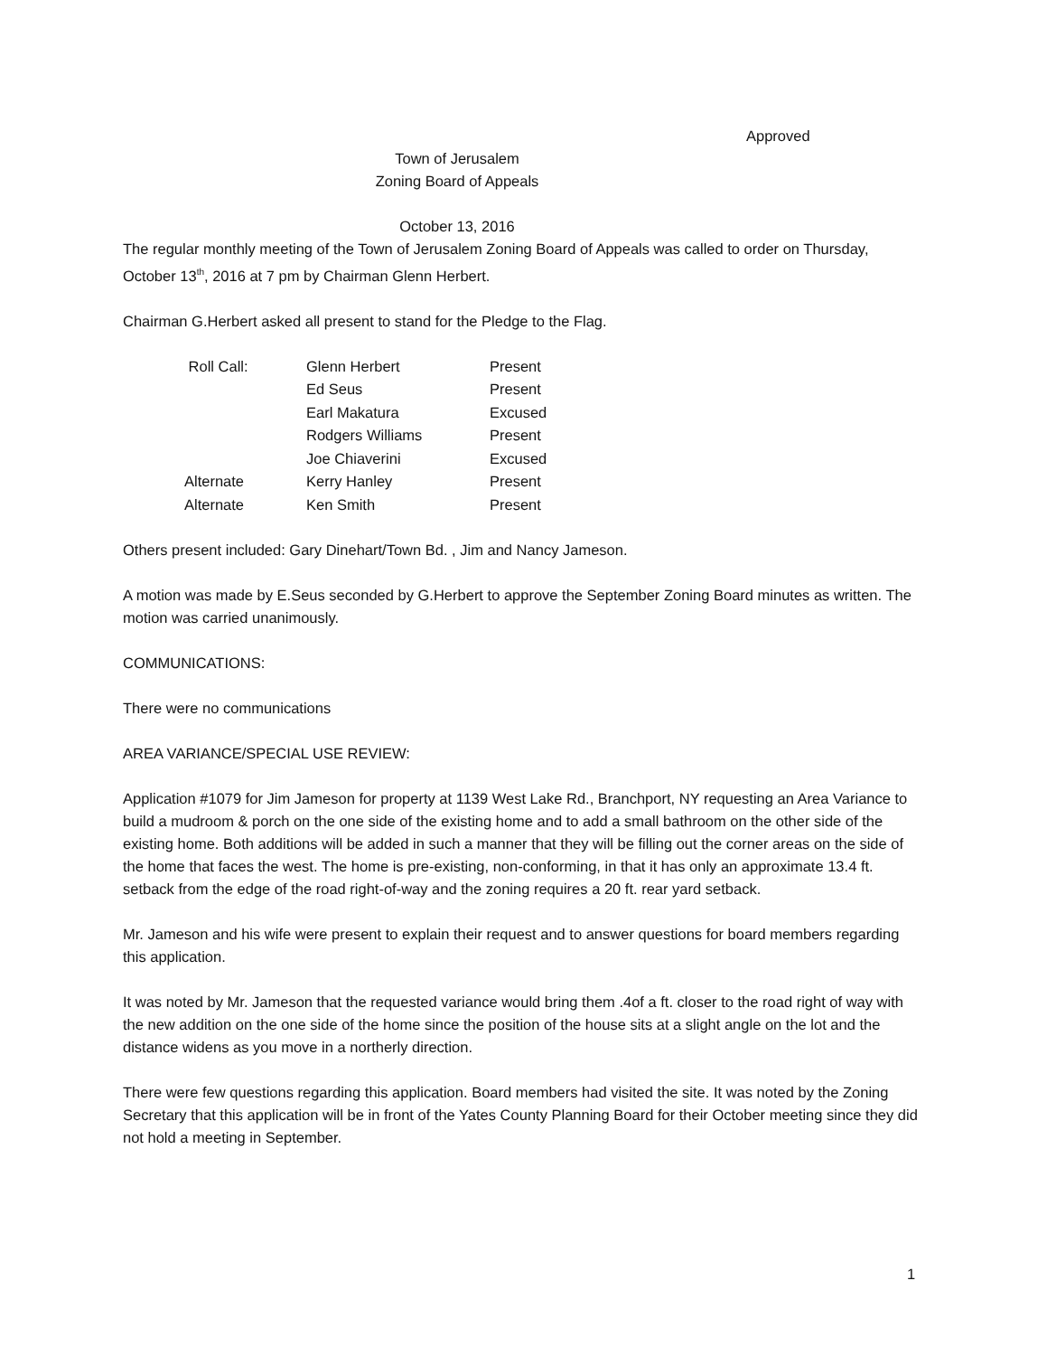Approved
Town of Jerusalem
Zoning Board of Appeals
October 13, 2016
The regular monthly meeting of the Town of Jerusalem Zoning Board of Appeals was called to order on Thursday, October 13<sup>th</sup>, 2016 at 7 pm by Chairman Glenn Herbert.
Chairman G.Herbert asked all present to stand for the Pledge to the Flag.
| | Roll Call: | Glenn Herbert | Present |
| | | Ed Seus | Present |
| | | Earl Makatura | Excused |
| | | Rodgers Williams | Present |
| | | Joe Chiaverini | Excused |
| | Alternate | Kerry Hanley | Present |
| | Alternate | Ken Smith | Present |
Others present included: Gary Dinehart/Town Bd. , Jim and Nancy Jameson.
A motion was made by E.Seus seconded by G.Herbert to approve the September Zoning Board minutes as written. The motion was carried unanimously.
COMMUNICATIONS:
There were no communications
AREA VARIANCE/SPECIAL USE REVIEW:
Application #1079 for Jim Jameson for property at 1139 West Lake Rd., Branchport, NY requesting an Area Variance to build a mudroom & porch on the one side of the existing home and to add a small bathroom on the other side of the existing home. Both additions will be added in such a manner that they will be filling out the corner areas on the side of the home that faces the west. The home is pre-existing, non-conforming, in that it has only an approximate 13.4 ft. setback from the edge of the road right-of-way and the zoning requires a 20 ft. rear yard setback.
Mr. Jameson and his wife were present to explain their request and to answer questions for board members regarding this application.
It was noted by Mr. Jameson that the requested variance would bring them .4of a ft. closer to the road right of way with the new addition on the one side of the home since the position of the house sits at a slight angle on the lot and the distance widens as you move in a northerly direction.
There were few questions regarding this application. Board members had visited the site. It was noted by the Zoning Secretary that this application will be in front of the Yates County Planning Board for their October meeting since they did not hold a meeting in September.
1